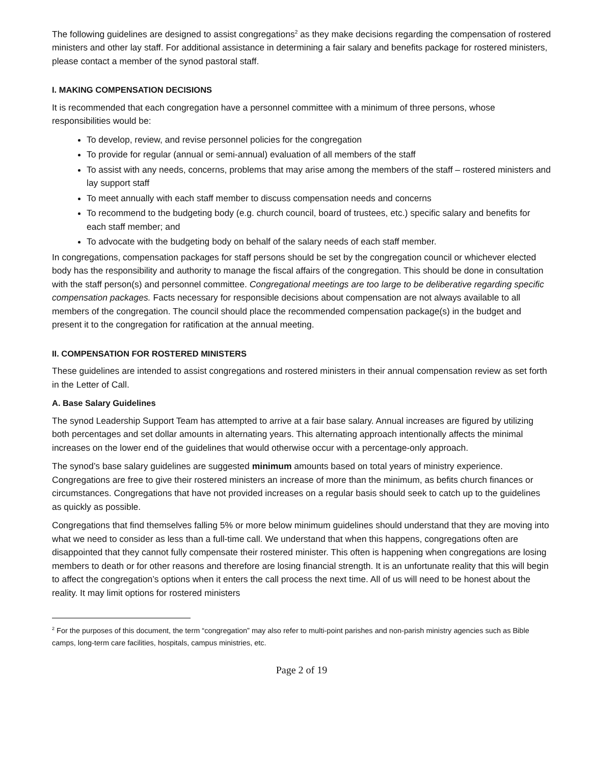The following guidelines are designed to assist congregations<sup>2</sup> as they make decisions regarding the compensation of rostered ministers and other lay staff. For additional assistance in determining a fair salary and benefits package for rostered ministers, please contact a member of the synod pastoral staff.
I. MAKING COMPENSATION DECISIONS
It is recommended that each congregation have a personnel committee with a minimum of three persons, whose responsibilities would be:
To develop, review, and revise personnel policies for the congregation
To provide for regular (annual or semi-annual) evaluation of all members of the staff
To assist with any needs, concerns, problems that may arise among the members of the staff – rostered ministers and lay support staff
To meet annually with each staff member to discuss compensation needs and concerns
To recommend to the budgeting body (e.g. church council, board of trustees, etc.) specific salary and benefits for each staff member; and
To advocate with the budgeting body on behalf of the salary needs of each staff member.
In congregations, compensation packages for staff persons should be set by the congregation council or whichever elected body has the responsibility and authority to manage the fiscal affairs of the congregation. This should be done in consultation with the staff person(s) and personnel committee. Congregational meetings are too large to be deliberative regarding specific compensation packages. Facts necessary for responsible decisions about compensation are not always available to all members of the congregation. The council should place the recommended compensation package(s) in the budget and present it to the congregation for ratification at the annual meeting.
II. COMPENSATION FOR ROSTERED MINISTERS
These guidelines are intended to assist congregations and rostered ministers in their annual compensation review as set forth in the Letter of Call.
A. Base Salary Guidelines
The synod Leadership Support Team has attempted to arrive at a fair base salary. Annual increases are figured by utilizing both percentages and set dollar amounts in alternating years. This alternating approach intentionally affects the minimal increases on the lower end of the guidelines that would otherwise occur with a percentage-only approach.
The synod’s base salary guidelines are suggested minimum amounts based on total years of ministry experience. Congregations are free to give their rostered ministers an increase of more than the minimum, as befits church finances or circumstances. Congregations that have not provided increases on a regular basis should seek to catch up to the guidelines as quickly as possible.
Congregations that find themselves falling 5% or more below minimum guidelines should understand that they are moving into what we need to consider as less than a full-time call. We understand that when this happens, congregations often are disappointed that they cannot fully compensate their rostered minister. This often is happening when congregations are losing members to death or for other reasons and therefore are losing financial strength. It is an unfortunate reality that this will begin to affect the congregation’s options when it enters the call process the next time. All of us will need to be honest about the reality. It may limit options for rostered ministers
<sup>2</sup> For the purposes of this document, the term “congregation” may also refer to multi-point parishes and non-parish ministry agencies such as Bible camps, long-term care facilities, hospitals, campus ministries, etc.
Page 2 of 19